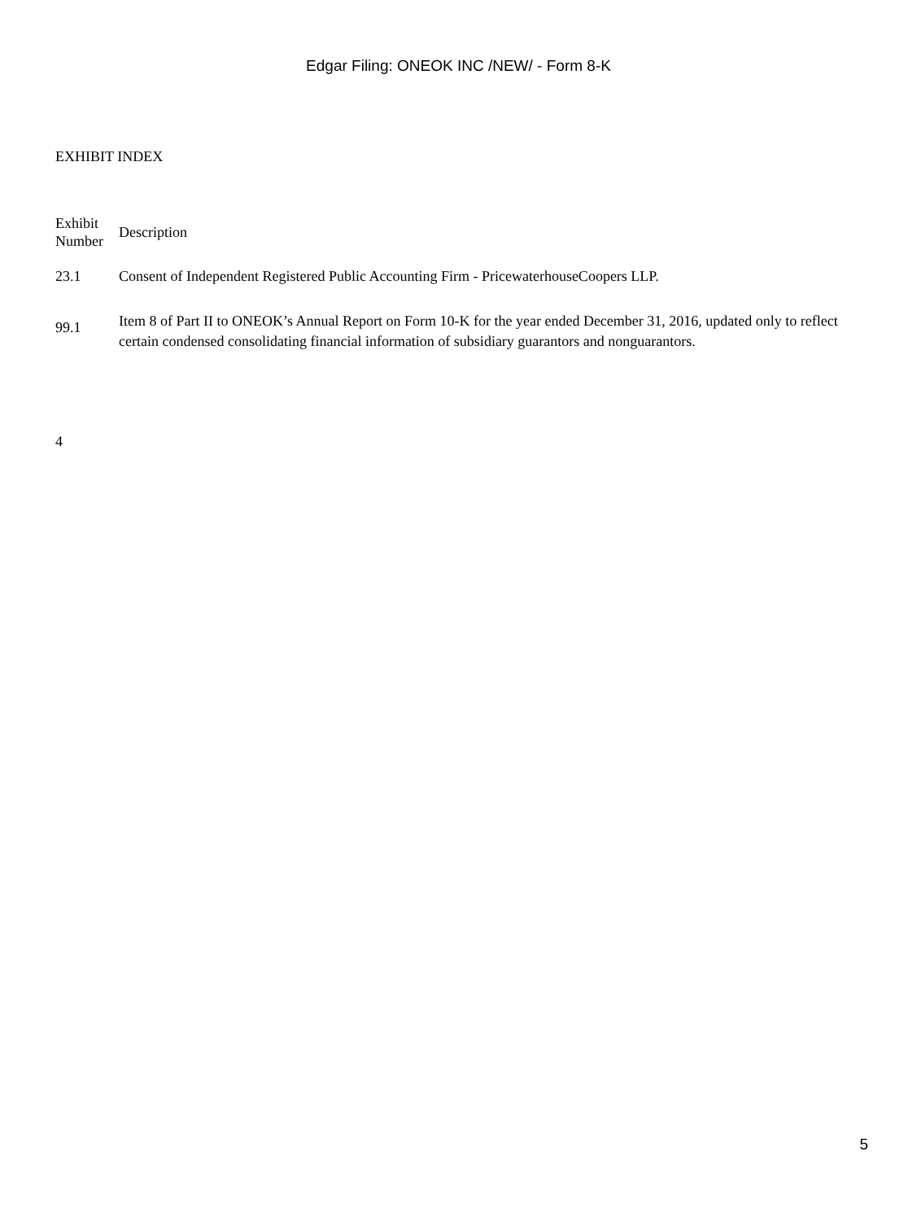Edgar Filing: ONEOK INC /NEW/ - Form 8-K
EXHIBIT INDEX
| Exhibit Number | Description |
| --- | --- |
| 23.1 | Consent of Independent Registered Public Accounting Firm - PricewaterhouseCoopers LLP. |
| 99.1 | Item 8 of Part II to ONEOK’s Annual Report on Form 10-K for the year ended December 31, 2016, updated only to reflect certain condensed consolidating financial information of subsidiary guarantors and nonguarantors. |
4
5